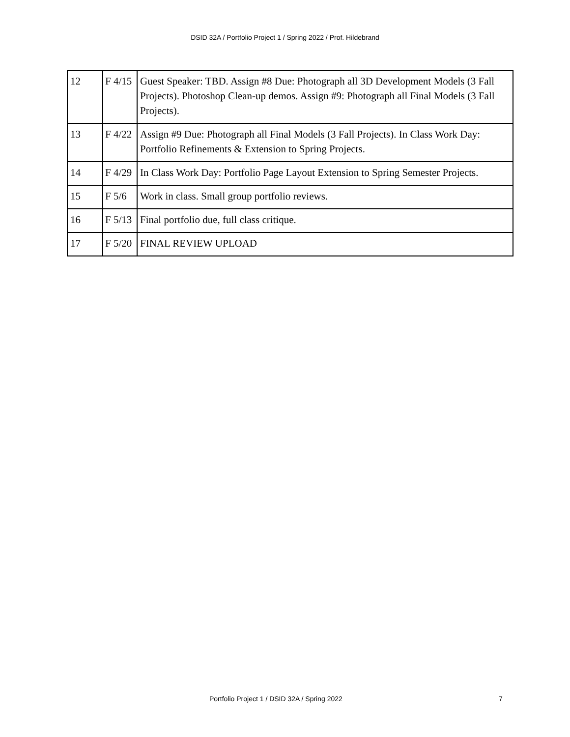DSID 32A / Portfolio Project 1 / Spring 2022 / Prof. Hildebrand
| 12 | F 4/15 | Guest Speaker: TBD. Assign #8 Due: Photograph all 3D Development Models (3 Fall Projects). Photoshop Clean-up demos. Assign #9: Photograph all Final Models (3 Fall Projects). |
| 13 | F 4/22 | Assign #9 Due: Photograph all Final Models (3 Fall Projects). In Class Work Day: Portfolio Refinements & Extension to Spring Projects. |
| 14 | F 4/29 | In Class Work Day: Portfolio Page Layout Extension to Spring Semester Projects. |
| 15 | F 5/6 | Work in class. Small group portfolio reviews. |
| 16 | F 5/13 | Final portfolio due, full class critique. |
| 17 | F 5/20 | FINAL REVIEW UPLOAD |
Portfolio Project 1 / DSID 32A / Spring 2022 7